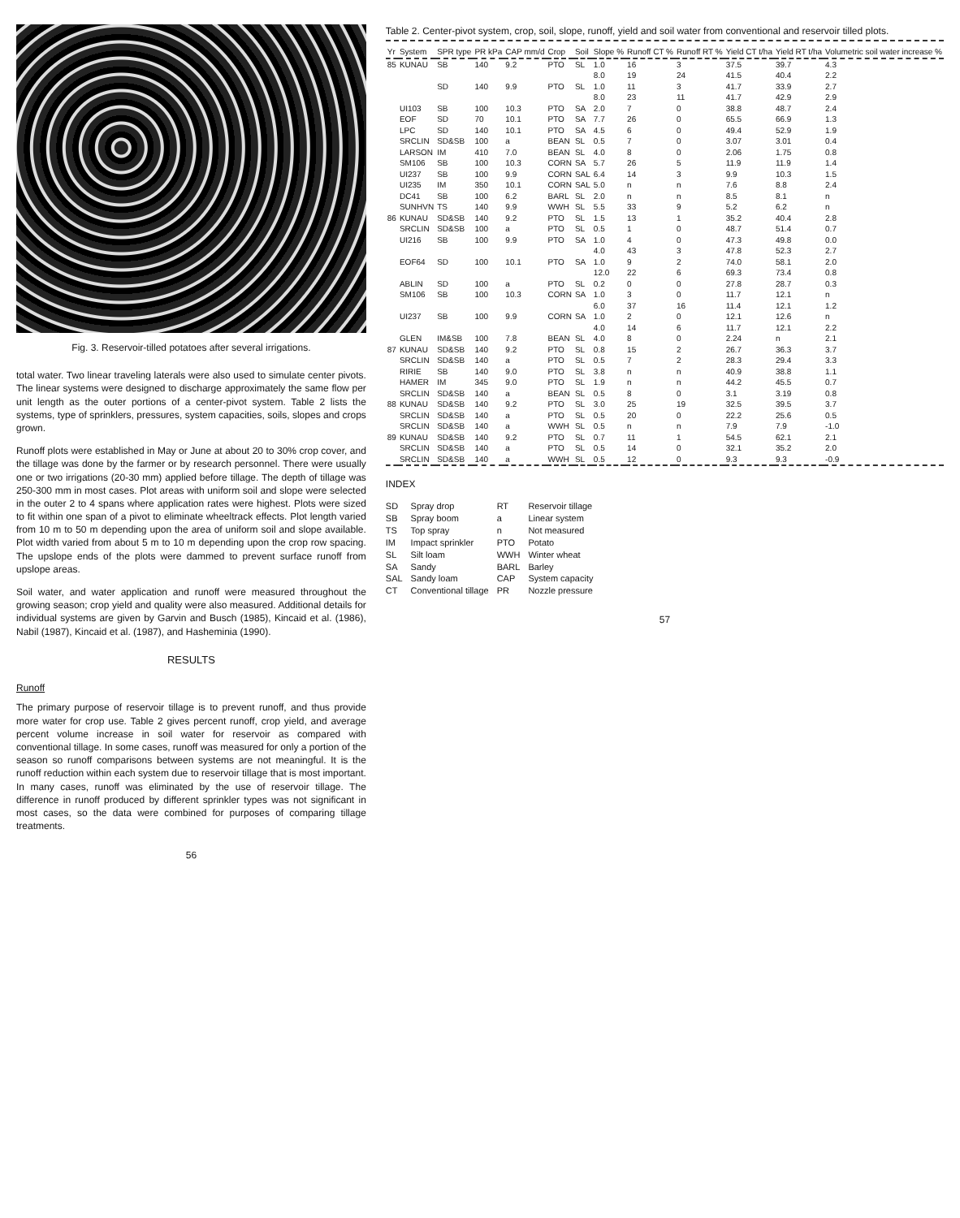Fig. 3. Reservoir-tilled potatoes after several irrigations.
total water. Two linear traveling laterals were also used to simulate center pivots. The linear systems were designed to discharge approximately the same flow per unit length as the outer portions of a center-pivot system. Table 2 lists the systems, type of sprinklers, pressures, system capacities, soils, slopes and crops grown.
Runoff plots were established in May or June at about 20 to 30% crop cover, and the tillage was done by the farmer or by research personnel. There were usually one or two irrigations (20-30 mm) applied before tillage. The depth of tillage was 250-300 mm in most cases. Plot areas with uniform soil and slope were selected in the outer 2 to 4 spans where application rates were highest. Plots were sized to fit within one span of a pivot to eliminate wheeltrack effects. Plot length varied from 10 m to 50 m depending upon the area of uniform soil and slope available. Plot width varied from about 5 m to 10 m depending upon the crop row spacing. The upslope ends of the plots were dammed to prevent surface runoff from upslope areas.
Soil water, and water application and runoff were measured throughout the growing season; crop yield and quality were also measured. Additional details for individual systems are given by Garvin and Busch (1985), Kincaid et al. (1986), Nabil (1987), Kincaid et al. (1987), and Hasheminia (1990).
RESULTS
Runoff
The primary purpose of reservoir tillage is to prevent runoff, and thus provide more water for crop use. Table 2 gives percent runoff, crop yield, and average percent volume increase in soil water for reservoir as compared with conventional tillage. In some cases, runoff was measured for only a portion of the season so runoff comparisons between systems are not meaningful. It is the runoff reduction within each system due to reservoir tillage that is most important. In many cases, runoff was eliminated by the use of reservoir tillage. The difference in runoff produced by different sprinkler types was not significant in most cases, so the data were combined for purposes of comparing tillage treatments.
56
Table 2. Center-pivot system, crop, soil, slope, runoff, yield and soil water from conventional and reservoir tilled plots.
| Yr | System | SPR type | PR kPa | CAP mm/d | Crop | Soil | Slope % | Runoff CT % | Runoff RT % | Yield CT t/ha | Yield RT t/ha | Volumetric soil water increase % |
| --- | --- | --- | --- | --- | --- | --- | --- | --- | --- | --- | --- | --- |
| 85 | KUNAU | SB | 140 | 9.2 | PTO | SL | 1.0 | 16 | 3 | 37.5 | 39.7 | 4.3 |
| | | | | | | | 8.0 | 19 | 24 | 41.5 | 40.4 | 2.2 |
| | | SD | 140 | 9.9 | PTO | SL | 1.0 | 11 | 3 | 41.7 | 33.9 | 2.7 |
| | | | | | | | 8.0 | 23 | 11 | 41.7 | 42.9 | 2.9 |
| | UI103 | SB | 100 | 10.3 | PTO | SA | 2.0 | 7 | 0 | 38.8 | 48.7 | 2.4 |
| | EOF | SD | 70 | 10.1 | PTO | SA | 7.7 | 26 | 0 | 65.5 | 66.9 | 1.3 |
| | LPC | SD | 140 | 10.1 | PTO | SA | 4.5 | 6 | 0 | 49.4 | 52.9 | 1.9 |
| | SRCLIN | SD&SB | 100 | a | BEAN | SL | 0.5 | 7 | 0 | 3.07 | 3.01 | 0.4 |
| | LARSON | IM | 410 | 7.0 | BEAN | SL | 4.0 | 8 | 0 | 2.06 | 1.75 | 0.8 |
| | SM106 | SB | 100 | 10.3 | CORN | SA | 5.7 | 26 | 5 | 11.9 | 11.9 | 1.4 |
| | UI237 | SB | 100 | 9.9 | CORN | SAL | 6.4 | 14 | 3 | 9.9 | 10.3 | 1.5 |
| | UI235 | IM | 350 | 10.1 | CORN | SAL | 5.0 | n | n | 7.6 | 8.8 | 2.4 |
| | DC41 | SB | 100 | 6.2 | BARL | SL | 2.0 | n | n | 8.5 | 8.1 | n |
| | SUNHVN | TS | 140 | 9.9 | WWH | SL | 5.5 | 33 | 9 | 5.2 | 6.2 | n |
| 86 | KUNAU | SD&SB | 140 | 9.2 | PTO | SL | 1.5 | 13 | 1 | 35.2 | 40.4 | 2.8 |
| | SRCLIN | SD&SB | 100 | a | PTO | SL | 0.5 | 1 | 0 | 48.7 | 51.4 | 0.7 |
| | UI216 | SB | 100 | 9.9 | PTO | SA | 1.0 | 4 | 0 | 47.3 | 49.8 | 0.0 |
| | | | | | | | 4.0 | 43 | 3 | 47.8 | 52.3 | 2.7 |
| | EOF64 | SD | 100 | 10.1 | PTO | SA | 1.0 | 9 | 2 | 74.0 | 58.1 | 2.0 |
| | | | | | | | 12.0 | 22 | 6 | 69.3 | 73.4 | 0.8 |
| | ABLIN | SD | 100 | a | PTO | SL | 0.2 | 0 | 0 | 27.8 | 28.7 | 0.3 |
| | SM106 | SB | 100 | 10.3 | CORN | SA | 1.0 | 3 | 0 | 11.7 | 12.1 | n |
| | | | | | | | 6.0 | 37 | 16 | 11.4 | 12.1 | 1.2 |
| | UI237 | SB | 100 | 9.9 | CORN | SA | 1.0 | 2 | 0 | 12.1 | 12.6 | n |
| | | | | | | | 4.0 | 14 | 6 | 11.7 | 12.1 | 2.2 |
| | GLEN | IM&SB | 100 | 7.8 | BEAN | SL | 4.0 | 8 | 0 | 2.24 | n | 2.1 |
| 87 | KUNAU | SD&SB | 140 | 9.2 | PTO | SL | 0.8 | 15 | 2 | 26.7 | 36.3 | 3.7 |
| | SRCLIN | SD&SB | 140 | a | PTO | SL | 0.5 | 7 | 2 | 28.3 | 29.4 | 3.3 |
| | RIRIE | SB | 140 | 9.0 | PTO | SL | 3.8 | n | n | 40.9 | 38.8 | 1.1 |
| | HAMER | IM | 345 | 9.0 | PTO | SL | 1.9 | n | n | 44.2 | 45.5 | 0.7 |
| | SRCLIN | SD&SB | 140 | a | BEAN | SL | 0.5 | 8 | 0 | 3.1 | 3.19 | 0.8 |
| 88 | KUNAU | SD&SB | 140 | 9.2 | PTO | SL | 3.0 | 25 | 19 | 32.5 | 39.5 | 3.7 |
| | SRCLIN | SD&SB | 140 | a | PTO | SL | 0.5 | 20 | 0 | 22.2 | 25.6 | 0.5 |
| | SRCLIN | SD&SB | 140 | a | WWH | SL | 0.5 | n | n | 7.9 | 7.9 | -1.0 |
| 89 | KUNAU | SD&SB | 140 | 9.2 | PTO | SL | 0.7 | 11 | 1 | 54.5 | 62.1 | 2.1 |
| | SRCLIN | SD&SB | 140 | a | PTO | SL | 0.5 | 14 | 0 | 32.1 | 35.2 | 2.0 |
| | SRCLIN | SD&SB | 140 | a | WWH | SL | 0.5 | 12 | 0 | 9.3 | 9.3 | -0.9 |
INDEX
| SD | Spray drop | RT | Reservoir tillage |
| SB | Spray boom | a | Linear system |
| TS | Top spray | n | Not measured |
| IM | Impact sprinkler | PTO | Potato |
| SL | Silt loam | WWH | Winter wheat |
| SA | Sandy | BARL | Barley |
| SAL | Sandy loam | CAP | System capacity |
| CT | Conventional tillage | PR | Nozzle pressure |
57